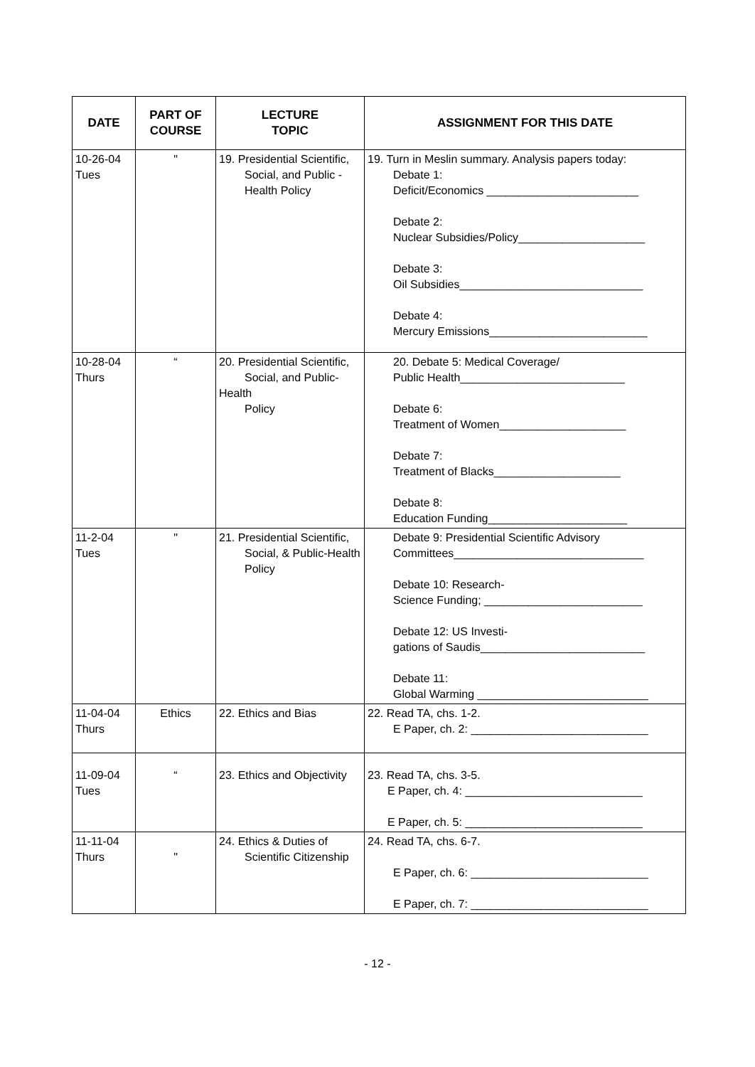| DATE | PART OF COURSE | LECTURE TOPIC | ASSIGNMENT FOR THIS DATE |
| --- | --- | --- | --- |
| 10-26-04 Tues | " | 19. Presidential Scientific, Social, and Public - Health Policy | 19. Turn in Meslin summary. Analysis papers today: Debate 1: Deficit/Economics ________________________ Debate 2: Nuclear Subsidies/Policy____________________ Debate 3: Oil Subsidies_____________________________ Debate 4: Mercury Emissions_________________________ |
| 10-28-04 Thurs | “ | 20. Presidential Scientific, Social, and Public-Health Policy | 20. Debate 5: Medical Coverage/ Public Health__________________________ Debate 6: Treatment of Women____________________ Debate 7: Treatment of Blacks____________________ Debate 8: Education Funding______________________ |
| 11-2-04 Tues | " | 21. Presidential Scientific, Social, & Public-Health Policy | Debate 9: Presidential Scientific Advisory Committees______________________________ Debate 10: Research- Science Funding; _________________________ Debate 12: US Investi- gations of Saudis__________________________ Debate 11: Global Warming ___________________________ |
| 11-04-04 Thurs | Ethics | 22. Ethics and Bias | 22. Read TA, chs. 1-2. E Paper, ch. 2: ____________________________ |
| 11-09-04 Tues | “ | 23. Ethics and Objectivity | 23. Read TA, chs. 3-5. E Paper, ch. 4: ____________________________ E Paper, ch. 5: ____________________________ |
| 11-11-04 Thurs | " | 24. Ethics & Duties of Scientific Citizenship | 24. Read TA, chs. 6-7. E Paper, ch. 6: ____________________________ E Paper, ch. 7: ____________________________ |
- 12 -